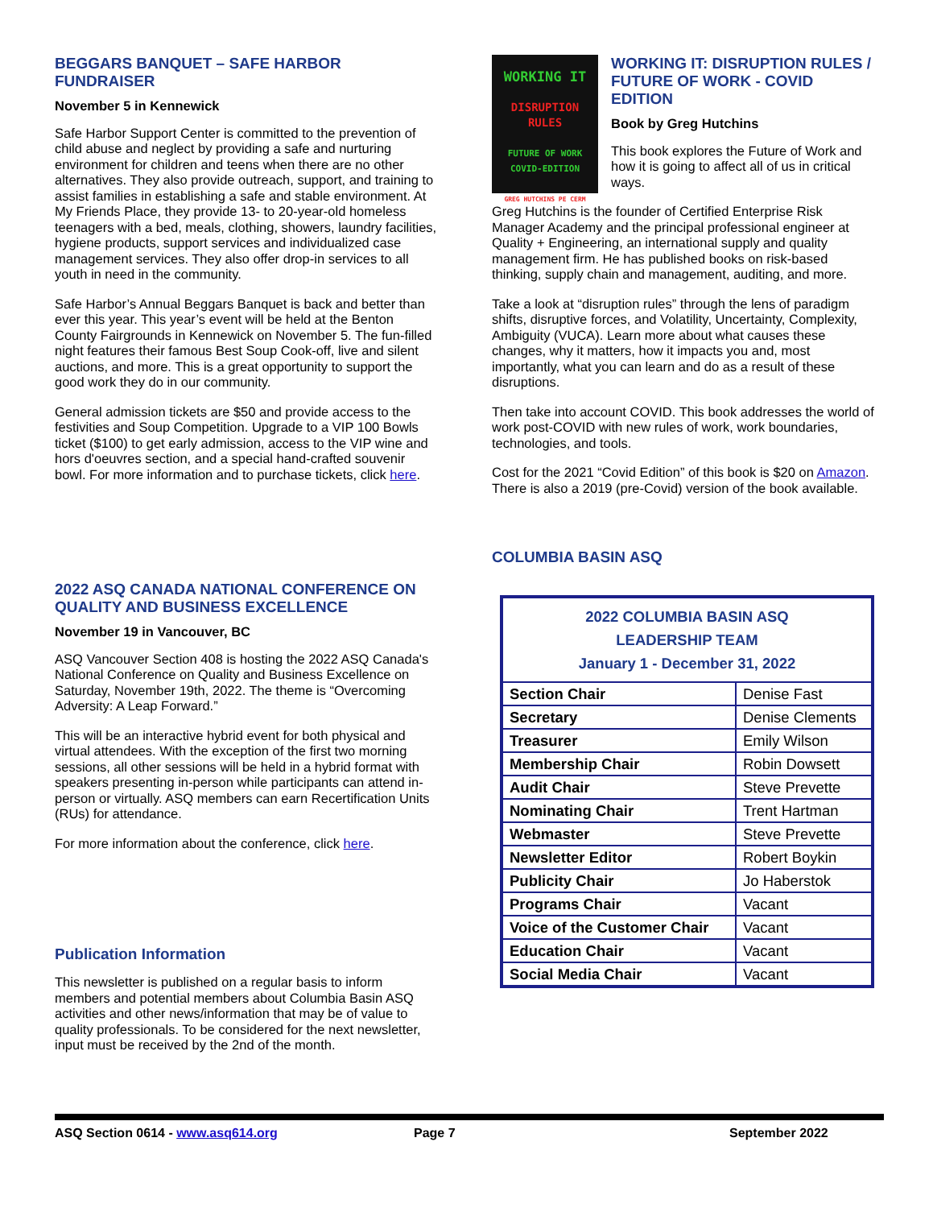BEGGARS BANQUET – SAFE HARBOR FUNDRAISER
November 5 in Kennewick
Safe Harbor Support Center is committed to the prevention of child abuse and neglect by providing a safe and nurturing environment for children and teens when there are no other alternatives. They also provide outreach, support, and training to assist families in establishing a safe and stable environment. At My Friends Place, they provide 13- to 20-year-old homeless teenagers with a bed, meals, clothing, showers, laundry facilities, hygiene products, support services and individualized case management services. They also offer drop-in services to all youth in need in the community.
Safe Harbor’s Annual Beggars Banquet is back and better than ever this year. This year’s event will be held at the Benton County Fairgrounds in Kennewick on November 5. The fun-filled night features their famous Best Soup Cook-off, live and silent auctions, and more. This is a great opportunity to support the good work they do in our community.
General admission tickets are $50 and provide access to the festivities and Soup Competition. Upgrade to a VIP 100 Bowls ticket ($100) to get early admission, access to the VIP wine and hors d'oeuvres section, and a special hand-crafted souvenir bowl. For more information and to purchase tickets, click here.
2022 ASQ CANADA NATIONAL CONFERENCE ON QUALITY AND BUSINESS EXCELLENCE
November 19 in Vancouver, BC
ASQ Vancouver Section 408 is hosting the 2022 ASQ Canada's National Conference on Quality and Business Excellence on Saturday, November 19th, 2022. The theme is “Overcoming Adversity: A Leap Forward.”
This will be an interactive hybrid event for both physical and virtual attendees. With the exception of the first two morning sessions, all other sessions will be held in a hybrid format with speakers presenting in-person while participants can attend in-person or virtually. ASQ members can earn Recertification Units (RUs) for attendance.
For more information about the conference, click here.
Publication Information
This newsletter is published on a regular basis to inform members and potential members about Columbia Basin ASQ activities and other news/information that may be of value to quality professionals. To be considered for the next newsletter, input must be received by the 2nd of the month.
WORKING IT
DISRUPTION
RULES
FUTURE OF WORK
COVID-EDITION
GREG HUTCHINS PE CERM
WORKING IT: DISRUPTION RULES / FUTURE OF WORK - COVID EDITION
Book by Greg Hutchins
This book explores the Future of Work and how it is going to affect all of us in critical ways.
Greg Hutchins is the founder of Certified Enterprise Risk Manager Academy and the principal professional engineer at Quality + Engineering, an international supply and quality management firm. He has published books on risk-based thinking, supply chain and management, auditing, and more.
Take a look at “disruption rules” through the lens of paradigm shifts, disruptive forces, and Volatility, Uncertainty, Complexity, Ambiguity (VUCA). Learn more about what causes these changes, why it matters, how it impacts you and, most importantly, what you can learn and do as a result of these disruptions.
Then take into account COVID. This book addresses the world of work post-COVID with new rules of work, work boundaries, technologies, and tools.
Cost for the 2021 “Covid Edition” of this book is $20 on Amazon. There is also a 2019 (pre-Covid) version of the book available.
COLUMBIA BASIN ASQ
| 2022 COLUMBIA BASIN ASQ LEADERSHIP TEAM January 1 - December 31, 2022 | |
| --- | --- |
| Section Chair | Denise Fast |
| Secretary | Denise Clements |
| Treasurer | Emily Wilson |
| Membership Chair | Robin Dowsett |
| Audit Chair | Steve Prevette |
| Nominating Chair | Trent Hartman |
| Webmaster | Steve Prevette |
| Newsletter Editor | Robert Boykin |
| Publicity Chair | Jo Haberstok |
| Programs Chair | Vacant |
| Voice of the Customer Chair | Vacant |
| Education Chair | Vacant |
| Social Media Chair | Vacant |
ASQ Section 0614 - www.asq614.org Page 7 September 2022